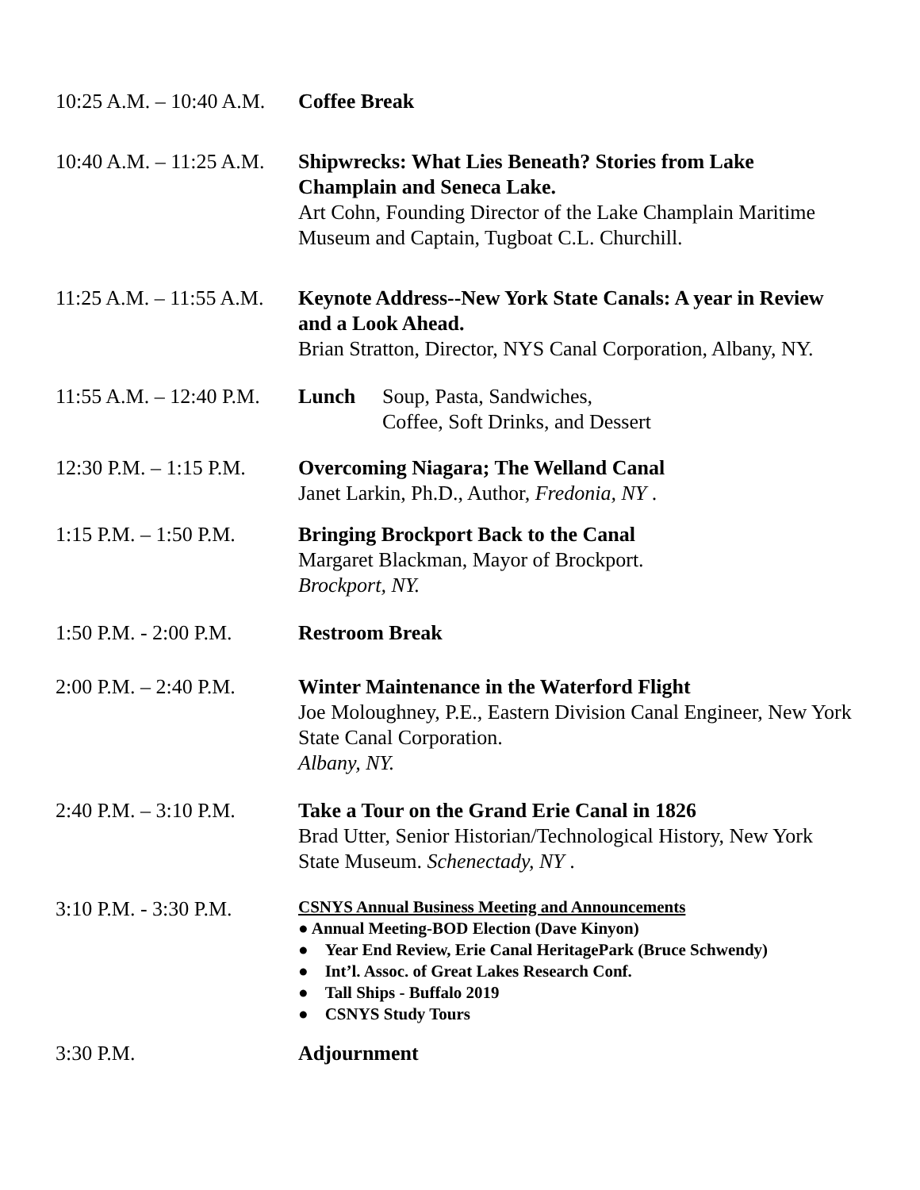10:25 A.M. – 10:40 A.M.
Coffee Break
10:40 A.M. – 11:25 A.M.
Shipwrecks: What Lies Beneath? Stories from Lake Champlain and Seneca Lake.
Art Cohn, Founding Director of the Lake Champlain Maritime Museum and Captain, Tugboat C.L. Churchill.
11:25 A.M. – 11:55 A.M.
Keynote Address--New York State Canals: A year in Review and a Look Ahead.
Brian Stratton, Director, NYS Canal Corporation, Albany, NY.
11:55 A.M. – 12:40 P.M.
Lunch Soup, Pasta, Sandwiches,
Coffee, Soft Drinks, and Dessert
12:30 P.M. – 1:15 P.M.
Overcoming Niagara; The Welland Canal
Janet Larkin, Ph.D., Author, Fredonia, NY .
1:15 P.M. – 1:50 P.M.
Bringing Brockport Back to the Canal
Margaret Blackman, Mayor of Brockport.
Brockport, NY.
1:50 P.M. - 2:00 P.M.
Restroom Break
2:00 P.M. – 2:40 P.M.
Winter Maintenance in the Waterford Flight
Joe Moloughney, P.E., Eastern Division Canal Engineer, New York State Canal Corporation.
Albany, NY.
2:40 P.M. – 3:10 P.M.
Take a Tour on the Grand Erie Canal in 1826
Brad Utter, Senior Historian/Technological History, New York State Museum. Schenectady, NY .
3:10 P.M. - 3:30 P.M.
CSNYS Annual Business Meeting and Announcements
● Annual Meeting-BOD Election (Dave Kinyon)
● Year End Review, Erie Canal HeritagePark (Bruce Schwendy)
● Int’l. Assoc. of Great Lakes Research Conf.
● Tall Ships - Buffalo 2019
● CSNYS Study Tours
3:30 P.M. Adjournment